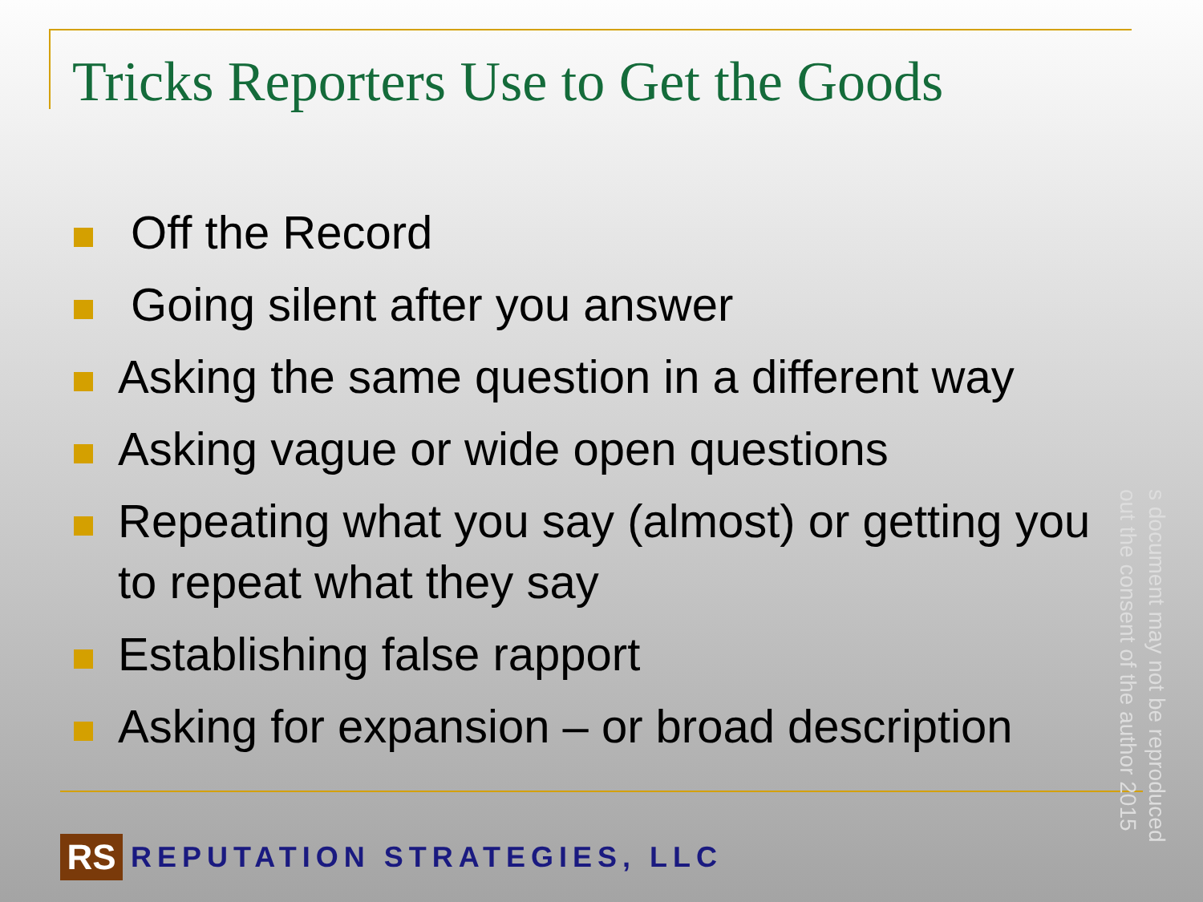Tricks Reporters Use to Get the Goods
Off the Record
Going silent after you answer
Asking the same question in a different way
Asking vague or wide open questions
Repeating what you say (almost) or getting you to repeat what they say
Establishing false rapport
Asking for expansion – or broad description
RS
REPUTATION STRATEGIES, LLC
s document may not be reproduced
out the consent of the author 2015